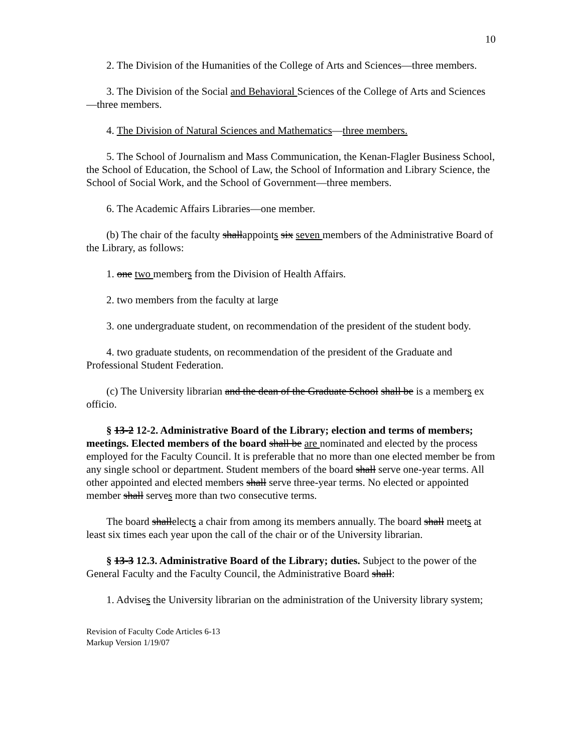10
2. The Division of the Humanities of the College of Arts and Sciences—three members.
3. The Division of the Social and Behavioral Sciences of the College of Arts and Sciences—three members.
4. The Division of Natural Sciences and Mathematics—three members.
5. The School of Journalism and Mass Communication, the Kenan-Flagler Business School, the School of Education, the School of Law, the School of Information and Library Science, the School of Social Work, and the School of Government—three members.
6. The Academic Affairs Libraries—one member.
(b) The chair of the faculty shallappoints six seven members of the Administrative Board of the Library, as follows:
1. one two members from the Division of Health Affairs.
2. two members from the faculty at large
3. one undergraduate student, on recommendation of the president of the student body.
4. two graduate students, on recommendation of the president of the Graduate and Professional Student Federation.
(c) The University librarian and the dean of the Graduate School shall be is a members ex officio.
§ 13-2 12-2. Administrative Board of the Library; election and terms of members; meetings. Elected members of the board shall be are nominated and elected by the process employed for the Faculty Council. It is preferable that no more than one elected member be from any single school or department. Student members of the board shall serve one-year terms. All other appointed and elected members shall serve three-year terms. No elected or appointed member shall serves more than two consecutive terms.
The board shallelects a chair from among its members annually. The board shall meets at least six times each year upon the call of the chair or of the University librarian.
§ 13-3 12.3. Administrative Board of the Library; duties. Subject to the power of the General Faculty and the Faculty Council, the Administrative Board shall:
1. Advises the University librarian on the administration of the University library system;
Revision of Faculty Code Articles 6-13
Markup Version 1/19/07